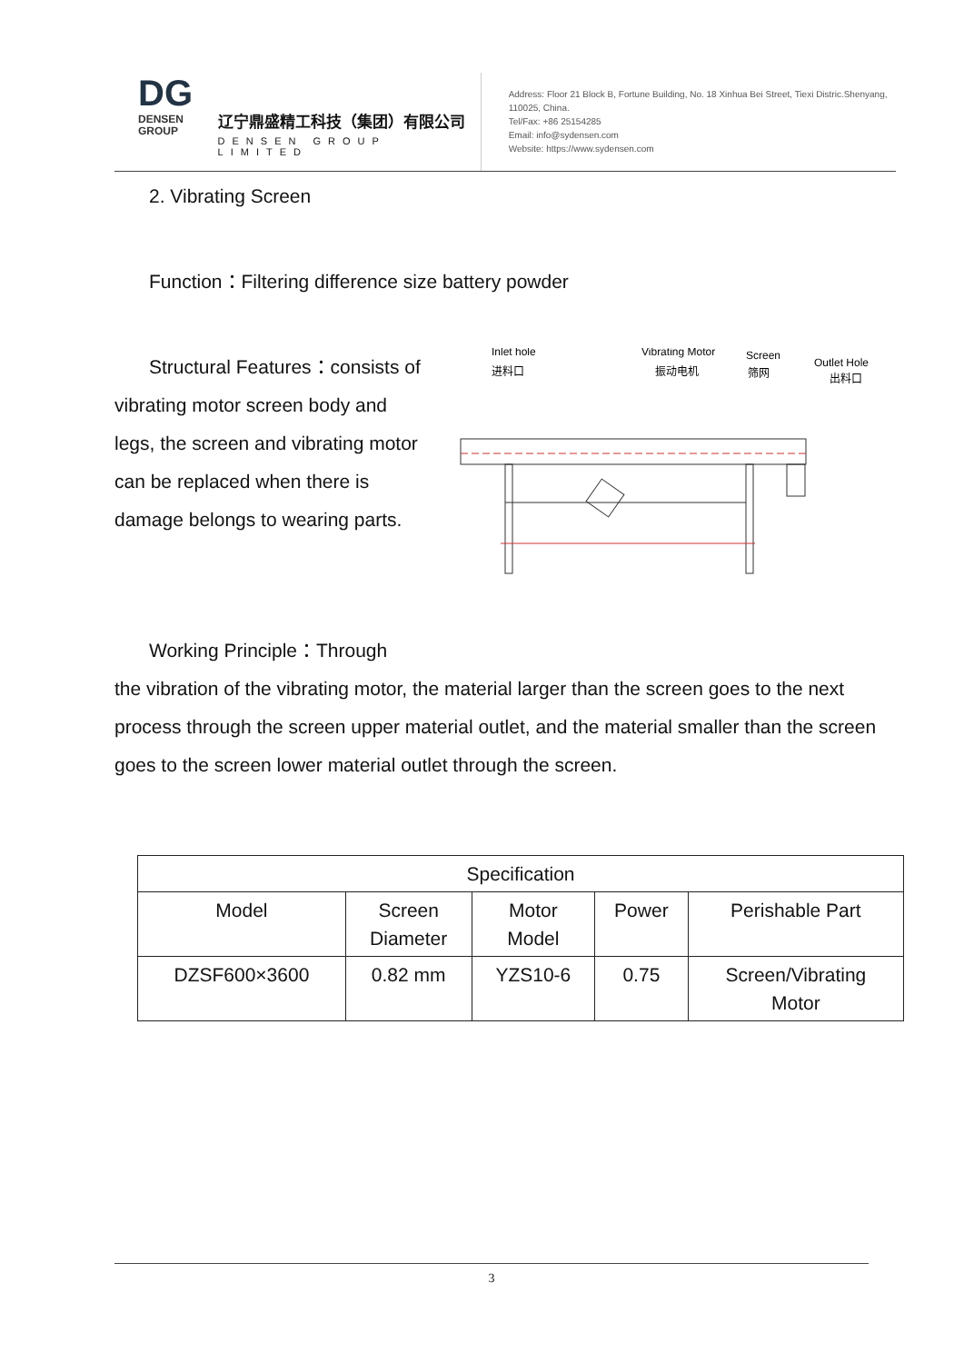DG
DENSEN
GROUP
辽宁鼎盛精工科技（集团）有限公司
DENSEN GROUP LIMITED
Address: Floor 21 Block B, Fortune Building, No. 18 Xinhua Bei Street, Tiexi Distric.Shenyang, 110025, China.
Tel/Fax: +86 25154285
Email: info@sydensen.com
Website: https://www.sydensen.com
2. Vibrating Screen
Function：Filtering difference size battery powder
Structural Features：consists of vibrating motor screen body and legs, the screen and vibrating motor can be replaced when there is damage belongs to wearing parts.
Inlet hole
进料口
Vibrating Motor
振动电机
Screen
筛网
Outlet Hole
出料口
Working Principle：Through
the vibration of the vibrating motor, the material larger than the screen goes to the next process through the screen upper material outlet, and the material smaller than the screen goes to the screen lower material outlet through the screen.
| Specification | | | | |
| --- | --- | --- | --- | --- |
| Model | Screen Diameter | Motor Model | Power | Perishable Part |
| DZSF600×3600 | 0.82 mm | YZS10-6 | 0.75 | Screen/Vibrating Motor |
3